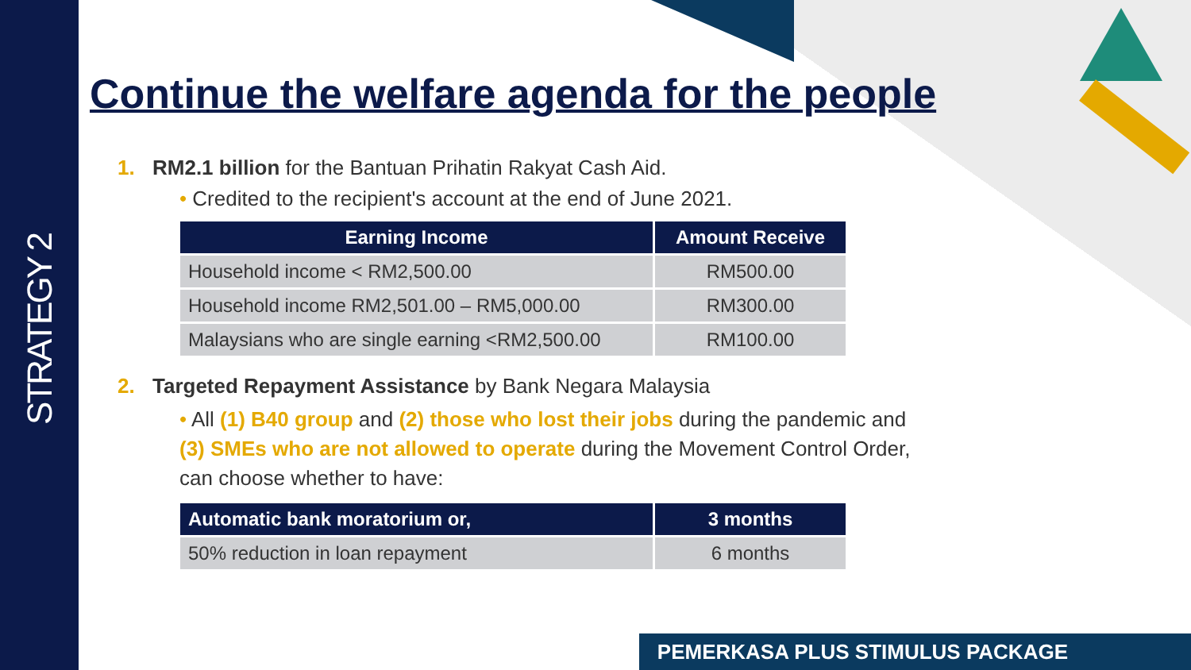STRATEGY 2
Continue the welfare agenda for the people
1. RM2.1 billion for the Bantuan Prihatin Rakyat Cash Aid.
• Credited to the recipient's account at the end of June 2021.
| Earning Income | Amount Receive |
| --- | --- |
| Household income < RM2,500.00 | RM500.00 |
| Household income RM2,501.00 – RM5,000.00 | RM300.00 |
| Malaysians who are single earning <RM2,500.00 | RM100.00 |
2. Targeted Repayment Assistance by Bank Negara Malaysia
• All (1) B40 group and (2) those who lost their jobs during the pandemic and (3) SMEs who are not allowed to operate during the Movement Control Order, can choose whether to have:
| Automatic bank moratorium or, | 3 months |
| --- | --- |
| 50% reduction in loan repayment | 6 months |
PEMERKASA PLUS STIMULUS PACKAGE